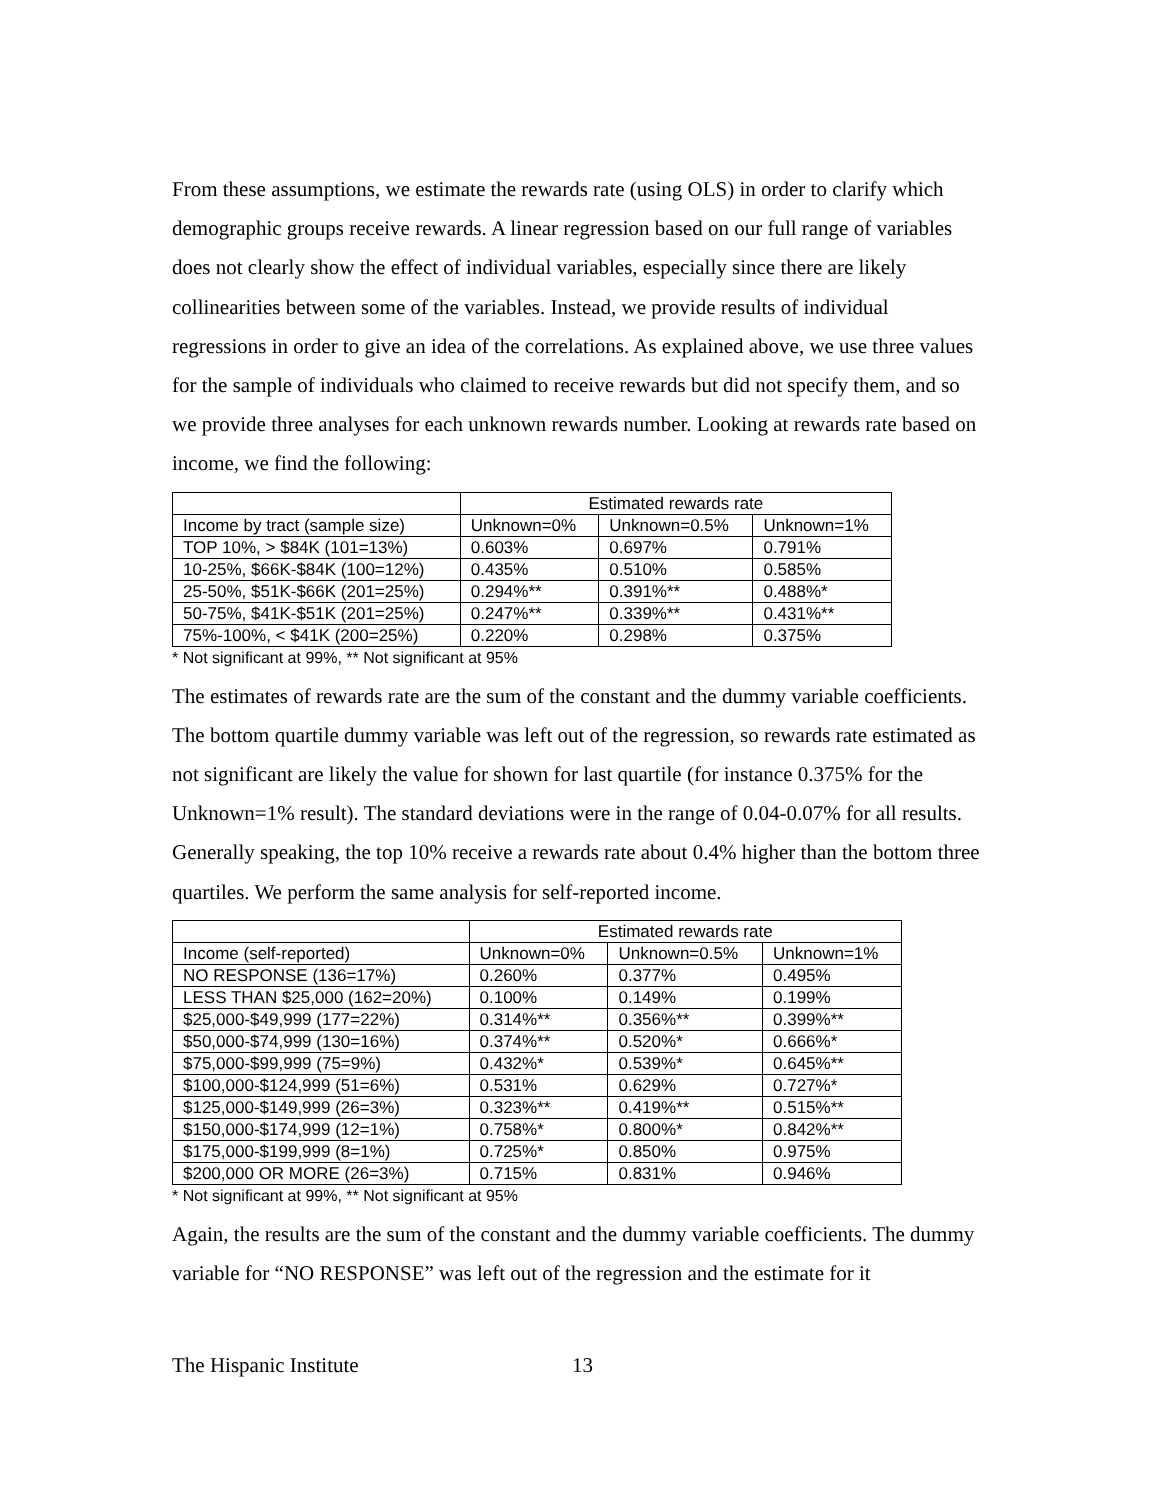From these assumptions, we estimate the rewards rate (using OLS) in order to clarify which demographic groups receive rewards. A linear regression based on our full range of variables does not clearly show the effect of individual variables, especially since there are likely collinearities between some of the variables. Instead, we provide results of individual regressions in order to give an idea of the correlations. As explained above, we use three values for the sample of individuals who claimed to receive rewards but did not specify them, and so we provide three analyses for each unknown rewards number. Looking at rewards rate based on income, we find the following:
| | Estimated rewards rate | | |
| --- | --- | --- | --- |
| Income by tract (sample size) | Unknown=0% | Unknown=0.5% | Unknown=1% |
| TOP 10%, > $84K (101=13%) | 0.603% | 0.697% | 0.791% |
| 10-25%, $66K-$84K (100=12%) | 0.435% | 0.510% | 0.585% |
| 25-50%, $51K-$66K (201=25%) | 0.294%** | 0.391%** | 0.488%* |
| 50-75%, $41K-$51K (201=25%) | 0.247%** | 0.339%** | 0.431%** |
| 75%-100%, < $41K (200=25%) | 0.220% | 0.298% | 0.375% |
* Not significant at 99%, ** Not significant at 95%
The estimates of rewards rate are the sum of the constant and the dummy variable coefficients. The bottom quartile dummy variable was left out of the regression, so rewards rate estimated as not significant are likely the value for shown for last quartile (for instance 0.375% for the Unknown=1% result). The standard deviations were in the range of 0.04-0.07% for all results. Generally speaking, the top 10% receive a rewards rate about 0.4% higher than the bottom three quartiles. We perform the same analysis for self-reported income.
| | Estimated rewards rate | | |
| --- | --- | --- | --- |
| Income (self-reported) | Unknown=0% | Unknown=0.5% | Unknown=1% |
| NO RESPONSE (136=17%) | 0.260% | 0.377% | 0.495% |
| LESS THAN $25,000 (162=20%) | 0.100% | 0.149% | 0.199% |
| $25,000-$49,999 (177=22%) | 0.314%** | 0.356%** | 0.399%** |
| $50,000-$74,999 (130=16%) | 0.374%** | 0.520%* | 0.666%* |
| $75,000-$99,999 (75=9%) | 0.432%* | 0.539%* | 0.645%** |
| $100,000-$124,999 (51=6%) | 0.531% | 0.629% | 0.727%* |
| $125,000-$149,999 (26=3%) | 0.323%** | 0.419%** | 0.515%** |
| $150,000-$174,999 (12=1%) | 0.758%* | 0.800%* | 0.842%** |
| $175,000-$199,999 (8=1%) | 0.725%* | 0.850% | 0.975% |
| $200,000 OR MORE (26=3%) | 0.715% | 0.831% | 0.946% |
* Not significant at 99%, ** Not significant at 95%
Again, the results are the sum of the constant and the dummy variable coefficients. The dummy variable for “NO RESPONSE” was left out of the regression and the estimate for it
The Hispanic Institute 13